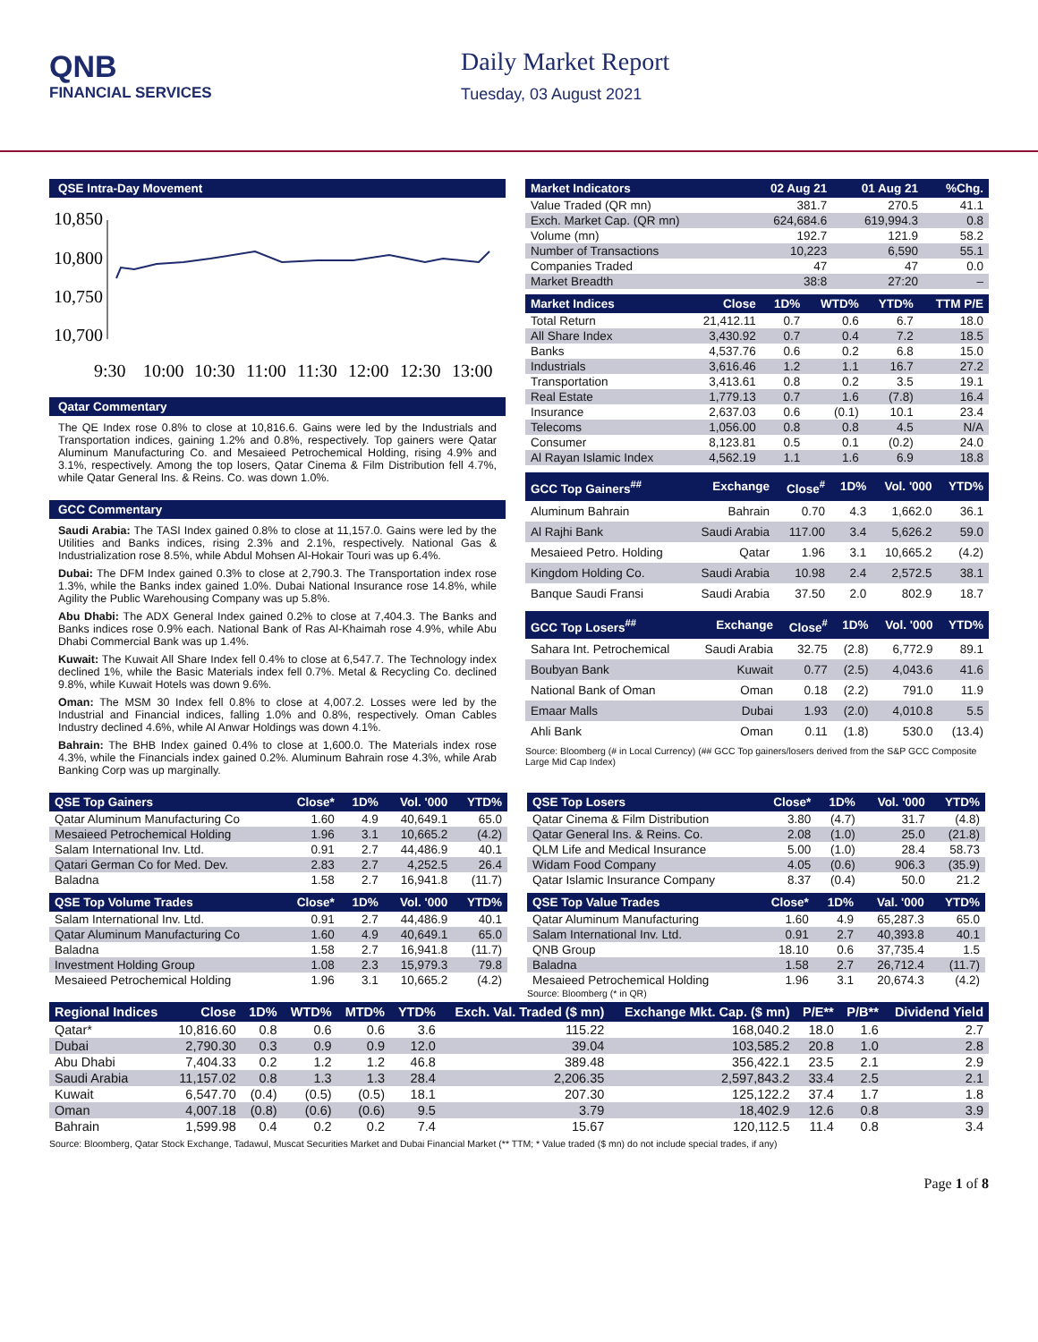QNB
FINANCIAL SERVICES
Daily Market Report
Tuesday, 03 August 2021
QSE Intra-Day Movement
10,850
10,800
10,750
10,700
9:30
10:00
10:30
11:00
11:30
12:00
12:30
13:00
Qatar Commentary
The QE Index rose 0.8% to close at 10,816.6. Gains were led by the Industrials and Transportation indices, gaining 1.2% and 0.8%, respectively. Top gainers were Qatar Aluminum Manufacturing Co. and Mesaieed Petrochemical Holding, rising 4.9% and 3.1%, respectively. Among the top losers, Qatar Cinema & Film Distribution fell 4.7%, while Qatar General Ins. & Reins. Co. was down 1.0%.
GCC Commentary
Saudi Arabia: The TASI Index gained 0.8% to close at 11,157.0. Gains were led by the Utilities and Banks indices, rising 2.3% and 2.1%, respectively. National Gas & Industrialization rose 8.5%, while Abdul Mohsen Al-Hokair Touri was up 6.4%.
Dubai: The DFM Index gained 0.3% to close at 2,790.3. The Transportation index rose 1.3%, while the Banks index gained 1.0%. Dubai National Insurance rose 14.8%, while Agility the Public Warehousing Company was up 5.8%.
Abu Dhabi: The ADX General Index gained 0.2% to close at 7,404.3. The Banks and Banks indices rose 0.9% each. National Bank of Ras Al-Khaimah rose 4.9%, while Abu Dhabi Commercial Bank was up 1.4%.
Kuwait: The Kuwait All Share Index fell 0.4% to close at 6,547.7. The Technology index declined 1%, while the Basic Materials index fell 0.7%. Metal & Recycling Co. declined 9.8%, while Kuwait Hotels was down 9.6%.
Oman: The MSM 30 Index fell 0.8% to close at 4,007.2. Losses were led by the Industrial and Financial indices, falling 1.0% and 0.8%, respectively. Oman Cables Industry declined 4.6%, while Al Anwar Holdings was down 4.1%.
Bahrain: The BHB Index gained 0.4% to close at 1,600.0. The Materials index rose 4.3%, while the Financials index gained 0.2%. Aluminum Bahrain rose 4.3%, while Arab Banking Corp was up marginally.
| Market Indicators | 02 Aug 21 | 01 Aug 21 | %Chg. |
| --- | --- | --- | --- |
| Value Traded (QR mn) | 381.7 | 270.5 | 41.1 |
| Exch. Market Cap. (QR mn) | 624,684.6 | 619,994.3 | 0.8 |
| Volume (mn) | 192.7 | 121.9 | 58.2 |
| Number of Transactions | 10,223 | 6,590 | 55.1 |
| Companies Traded | 47 | 47 | 0.0 |
| Market Breadth | 38:8 | 27:20 | – |
| Market Indices | Close | 1D% | WTD% | YTD% | TTM P/E |
| --- | --- | --- | --- | --- | --- |
| Total Return | 21,412.11 | 0.7 | 0.6 | 6.7 | 18.0 |
| All Share Index | 3,430.92 | 0.7 | 0.4 | 7.2 | 18.5 |
| Banks | 4,537.76 | 0.6 | 0.2 | 6.8 | 15.0 |
| Industrials | 3,616.46 | 1.2 | 1.1 | 16.7 | 27.2 |
| Transportation | 3,413.61 | 0.8 | 0.2 | 3.5 | 19.1 |
| Real Estate | 1,779.13 | 0.7 | 1.6 | (7.8) | 16.4 |
| Insurance | 2,637.03 | 0.6 | (0.1) | 10.1 | 23.4 |
| Telecoms | 1,056.00 | 0.8 | 0.8 | 4.5 | N/A |
| Consumer | 8,123.81 | 0.5 | 0.1 | (0.2) | 24.0 |
| Al Rayan Islamic Index | 4,562.19 | 1.1 | 1.6 | 6.9 | 18.8 |
| GCC Top Gainers<sup>##</sup> | Exchange | Close<sup>#</sup> | 1D% | Vol. '000 | YTD% |
| --- | --- | --- | --- | --- | --- |
| Aluminum Bahrain | Bahrain | 0.70 | 4.3 | 1,662.0 | 36.1 |
| Al Rajhi Bank | Saudi Arabia | 117.00 | 3.4 | 5,626.2 | 59.0 |
| Mesaieed Petro. Holding | Qatar | 1.96 | 3.1 | 10,665.2 | (4.2) |
| Kingdom Holding Co. | Saudi Arabia | 10.98 | 2.4 | 2,572.5 | 38.1 |
| Banque Saudi Fransi | Saudi Arabia | 37.50 | 2.0 | 802.9 | 18.7 |
| GCC Top Losers<sup>##</sup> | Exchange | Close<sup>#</sup> | 1D% | Vol. '000 | YTD% |
| --- | --- | --- | --- | --- | --- |
| Sahara Int. Petrochemical | Saudi Arabia | 32.75 | (2.8) | 6,772.9 | 89.1 |
| Boubyan Bank | Kuwait | 0.77 | (2.5) | 4,043.6 | 41.6 |
| National Bank of Oman | Oman | 0.18 | (2.2) | 791.0 | 11.9 |
| Emaar Malls | Dubai | 1.93 | (2.0) | 4,010.8 | 5.5 |
| Ahli Bank | Oman | 0.11 | (1.8) | 530.0 | (13.4) |
Source: Bloomberg (# in Local Currency) (## GCC Top gainers/losers derived from the S&P GCC Composite Large Mid Cap Index)
| QSE Top Gainers | Close* | 1D% | Vol. '000 | YTD% |
| --- | --- | --- | --- | --- |
| Qatar Aluminum Manufacturing Co | 1.60 | 4.9 | 40,649.1 | 65.0 |
| Mesaieed Petrochemical Holding | 1.96 | 3.1 | 10,665.2 | (4.2) |
| Salam International Inv. Ltd. | 0.91 | 2.7 | 44,486.9 | 40.1 |
| Qatari German Co for Med. Dev. | 2.83 | 2.7 | 4,252.5 | 26.4 |
| Baladna | 1.58 | 2.7 | 16,941.8 | (11.7) |
| QSE Top Volume Trades | Close* | 1D% | Vol. '000 | YTD% |
| --- | --- | --- | --- | --- |
| Salam International Inv. Ltd. | 0.91 | 2.7 | 44,486.9 | 40.1 |
| Qatar Aluminum Manufacturing Co | 1.60 | 4.9 | 40,649.1 | 65.0 |
| Baladna | 1.58 | 2.7 | 16,941.8 | (11.7) |
| Investment Holding Group | 1.08 | 2.3 | 15,979.3 | 79.8 |
| Mesaieed Petrochemical Holding | 1.96 | 3.1 | 10,665.2 | (4.2) |
| QSE Top Losers | Close* | 1D% | Vol. '000 | YTD% |
| --- | --- | --- | --- | --- |
| Qatar Cinema & Film Distribution | 3.80 | (4.7) | 31.7 | (4.8) |
| Qatar General Ins. & Reins. Co. | 2.08 | (1.0) | 25.0 | (21.8) |
| QLM Life and Medical Insurance | 5.00 | (1.0) | 28.4 | 58.73 |
| Widam Food Company | 4.05 | (0.6) | 906.3 | (35.9) |
| Qatar Islamic Insurance Company | 8.37 | (0.4) | 50.0 | 21.2 |
| QSE Top Value Trades | Close* | 1D% | Val. '000 | YTD% |
| --- | --- | --- | --- | --- |
| Qatar Aluminum Manufacturing | 1.60 | 4.9 | 65,287.3 | 65.0 |
| Salam International Inv. Ltd. | 0.91 | 2.7 | 40,393.8 | 40.1 |
| QNB Group | 18.10 | 0.6 | 37,735.4 | 1.5 |
| Baladna | 1.58 | 2.7 | 26,712.4 | (11.7) |
| Mesaieed Petrochemical Holding | 1.96 | 3.1 | 20,674.3 | (4.2) |
Source: Bloomberg (* in QR)
| Regional Indices | Close | 1D% | WTD% | MTD% | YTD% | Exch. Val. Traded ($ mn) | Exchange Mkt. Cap. ($ mn) | P/E** | P/B** | Dividend Yield |
| --- | --- | --- | --- | --- | --- | --- | --- | --- | --- | --- |
| Qatar* | 10,816.60 | 0.8 | 0.6 | 0.6 | 3.6 | 115.22 | 168,040.2 | 18.0 | 1.6 | 2.7 |
| Dubai | 2,790.30 | 0.3 | 0.9 | 0.9 | 12.0 | 39.04 | 103,585.2 | 20.8 | 1.0 | 2.8 |
| Abu Dhabi | 7,404.33 | 0.2 | 1.2 | 1.2 | 46.8 | 389.48 | 356,422.1 | 23.5 | 2.1 | 2.9 |
| Saudi Arabia | 11,157.02 | 0.8 | 1.3 | 1.3 | 28.4 | 2,206.35 | 2,597,843.2 | 33.4 | 2.5 | 2.1 |
| Kuwait | 6,547.70 | (0.4) | (0.5) | (0.5) | 18.1 | 207.30 | 125,122.2 | 37.4 | 1.7 | 1.8 |
| Oman | 4,007.18 | (0.8) | (0.6) | (0.6) | 9.5 | 3.79 | 18,402.9 | 12.6 | 0.8 | 3.9 |
| Bahrain | 1,599.98 | 0.4 | 0.2 | 0.2 | 7.4 | 15.67 | 120,112.5 | 11.4 | 0.8 | 3.4 |
Source: Bloomberg, Qatar Stock Exchange, Tadawul, Muscat Securities Market and Dubai Financial Market (** TTM; * Value traded ($ mn) do not include special trades, if any)
Page 1 of 8